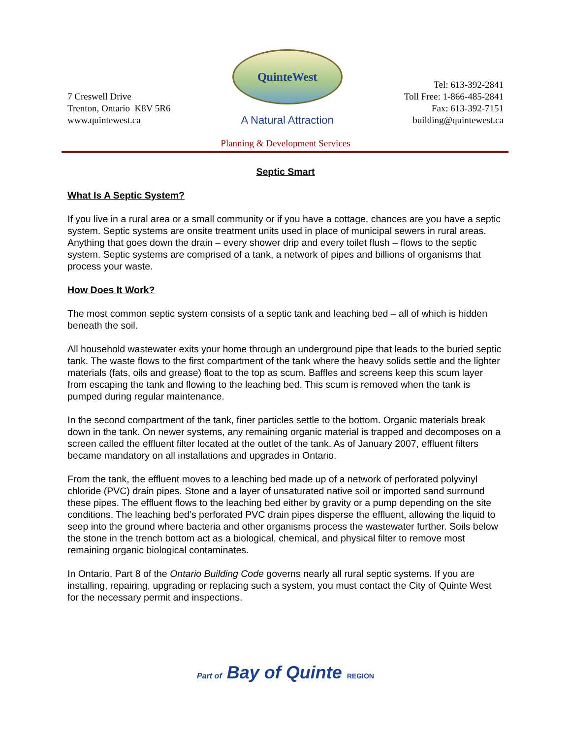7 Creswell Drive
Trenton, Ontario K8V 5R6
www.quintewest.ca
QuinteWest
A Natural Attraction
Tel: 613-392-2841
Toll Free: 1-866-485-2841
Fax: 613-392-7151
building@quintewest.ca
Planning & Development Services
Septic Smart
What Is A Septic System?
If you live in a rural area or a small community or if you have a cottage, chances are you have a septic system. Septic systems are onsite treatment units used in place of municipal sewers in rural areas. Anything that goes down the drain – every shower drip and every toilet flush – flows to the septic system. Septic systems are comprised of a tank, a network of pipes and billions of organisms that process your waste.
How Does It Work?
The most common septic system consists of a septic tank and leaching bed – all of which is hidden beneath the soil.
All household wastewater exits your home through an underground pipe that leads to the buried septic tank. The waste flows to the first compartment of the tank where the heavy solids settle and the lighter materials (fats, oils and grease) float to the top as scum. Baffles and screens keep this scum layer from escaping the tank and flowing to the leaching bed. This scum is removed when the tank is pumped during regular maintenance.
In the second compartment of the tank, finer particles settle to the bottom. Organic materials break down in the tank. On newer systems, any remaining organic material is trapped and decomposes on a screen called the effluent filter located at the outlet of the tank. As of January 2007, effluent filters became mandatory on all installations and upgrades in Ontario.
From the tank, the effluent moves to a leaching bed made up of a network of perforated polyvinyl chloride (PVC) drain pipes. Stone and a layer of unsaturated native soil or imported sand surround these pipes. The effluent flows to the leaching bed either by gravity or a pump depending on the site conditions. The leaching bed’s perforated PVC drain pipes disperse the effluent, allowing the liquid to seep into the ground where bacteria and other organisms process the wastewater further. Soils below the stone in the trench bottom act as a biological, chemical, and physical filter to remove most remaining organic biological contaminates.
In Ontario, Part 8 of the Ontario Building Code governs nearly all rural septic systems. If you are installing, repairing, upgrading or replacing such a system, you must contact the City of Quinte West for the necessary permit and inspections.
Part of Bay of Quinte REGION